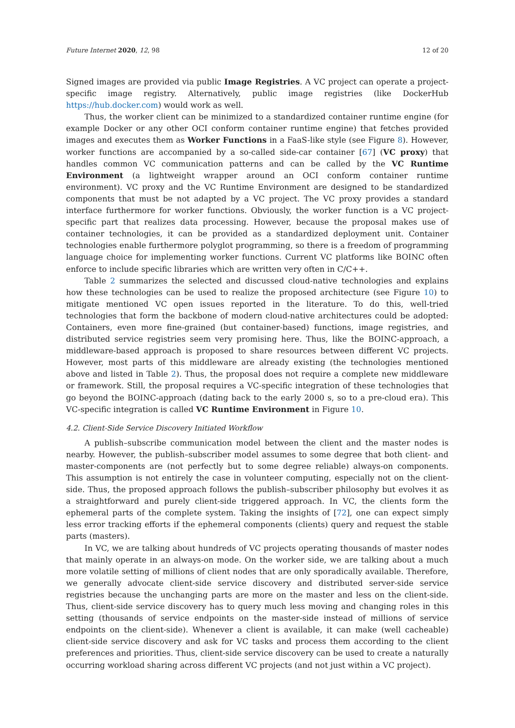Future Internet 2020, 12, 98 12 of 20
Signed images are provided via public Image Registries. A VC project can operate a project-specific image registry. Alternatively, public image registries (like DockerHub https://hub.docker.com) would work as well.
Thus, the worker client can be minimized to a standardized container runtime engine (for example Docker or any other OCI conform container runtime engine) that fetches provided images and executes them as Worker Functions in a FaaS-like style (see Figure 8). However, worker functions are accompanied by a so-called side-car container [67] (VC proxy) that handles common VC communication patterns and can be called by the VC Runtime Environment (a lightweight wrapper around an OCI conform container runtime environment). VC proxy and the VC Runtime Environment are designed to be standardized components that must be not adapted by a VC project. The VC proxy provides a standard interface furthermore for worker functions. Obviously, the worker function is a VC project-specific part that realizes data processing. However, because the proposal makes use of container technologies, it can be provided as a standardized deployment unit. Container technologies enable furthermore polyglot programming, so there is a freedom of programming language choice for implementing worker functions. Current VC platforms like BOINC often enforce to include specific libraries which are written very often in C/C++.
Table 2 summarizes the selected and discussed cloud-native technologies and explains how these technologies can be used to realize the proposed architecture (see Figure 10) to mitigate mentioned VC open issues reported in the literature. To do this, well-tried technologies that form the backbone of modern cloud-native architectures could be adopted: Containers, even more fine-grained (but container-based) functions, image registries, and distributed service registries seem very promising here. Thus, like the BOINC-approach, a middleware-based approach is proposed to share resources between different VC projects. However, most parts of this middleware are already existing (the technologies mentioned above and listed in Table 2). Thus, the proposal does not require a complete new middleware or framework. Still, the proposal requires a VC-specific integration of these technologies that go beyond the BOINC-approach (dating back to the early 2000 s, so to a pre-cloud era). This VC-specific integration is called VC Runtime Environment in Figure 10.
4.2. Client-Side Service Discovery Initiated Workflow
A publish–subscribe communication model between the client and the master nodes is nearby. However, the publish–subscriber model assumes to some degree that both client- and master-components are (not perfectly but to some degree reliable) always-on components. This assumption is not entirely the case in volunteer computing, especially not on the client-side. Thus, the proposed approach follows the publish–subscriber philosophy but evolves it as a straightforward and purely client-side triggered approach. In VC, the clients form the ephemeral parts of the complete system. Taking the insights of [72], one can expect simply less error tracking efforts if the ephemeral components (clients) query and request the stable parts (masters).
In VC, we are talking about hundreds of VC projects operating thousands of master nodes that mainly operate in an always-on mode. On the worker side, we are talking about a much more volatile setting of millions of client nodes that are only sporadically available. Therefore, we generally advocate client-side service discovery and distributed server-side service registries because the unchanging parts are more on the master and less on the client-side. Thus, client-side service discovery has to query much less moving and changing roles in this setting (thousands of service endpoints on the master-side instead of millions of service endpoints on the client-side). Whenever a client is available, it can make (well cacheable) client-side service discovery and ask for VC tasks and process them according to the client preferences and priorities. Thus, client-side service discovery can be used to create a naturally occurring workload sharing across different VC projects (and not just within a VC project).